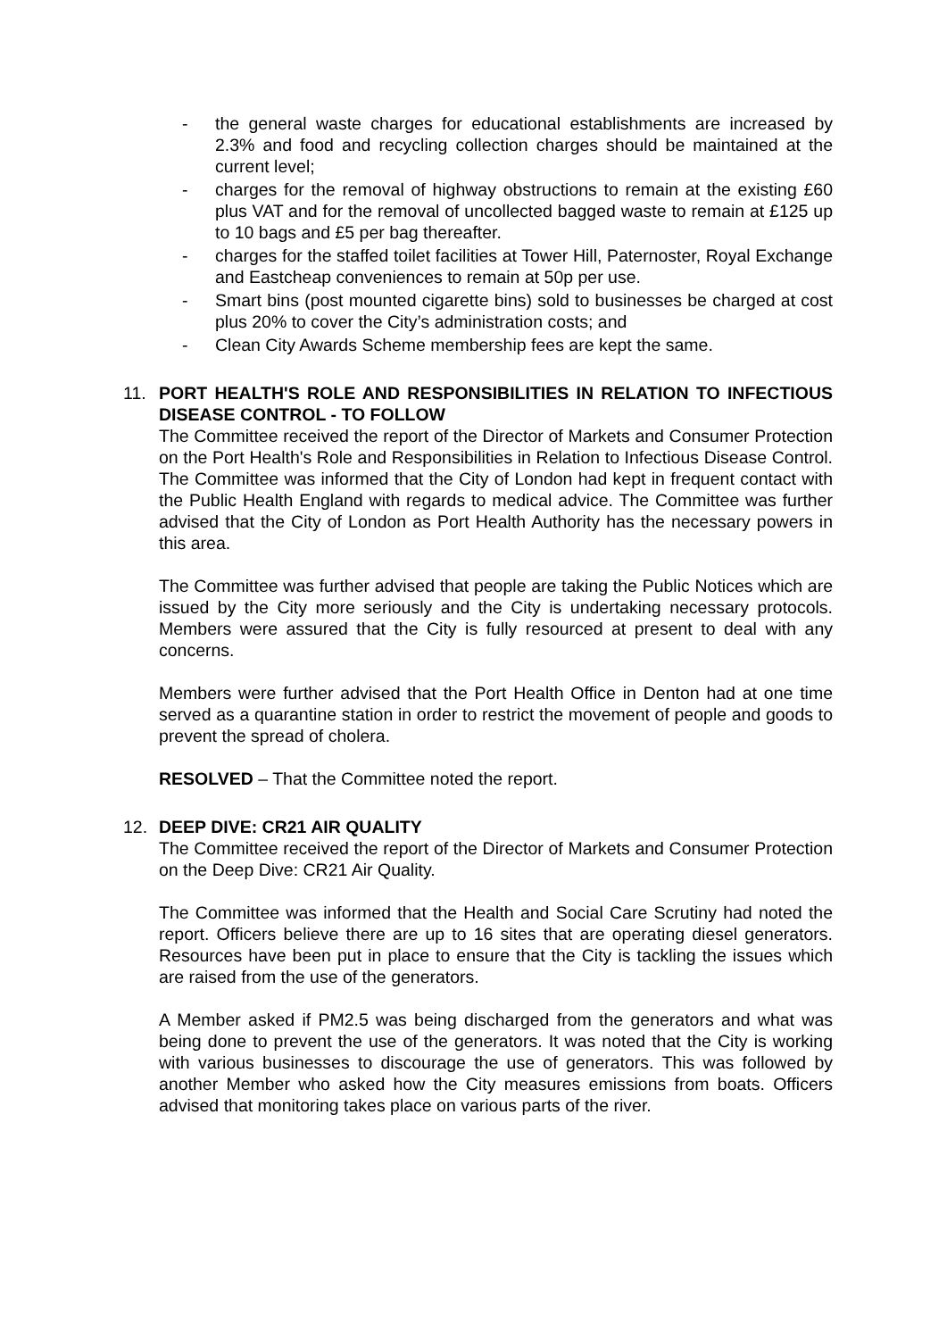- the general waste charges for educational establishments are increased by 2.3% and food and recycling collection charges should be maintained at the current level;
- charges for the removal of highway obstructions to remain at the existing £60 plus VAT and for the removal of uncollected bagged waste to remain at £125 up to 10 bags and £5 per bag thereafter.
- charges for the staffed toilet facilities at Tower Hill, Paternoster, Royal Exchange and Eastcheap conveniences to remain at 50p per use.
- Smart bins (post mounted cigarette bins) sold to businesses be charged at cost plus 20% to cover the City’s administration costs; and
- Clean City Awards Scheme membership fees are kept the same.
11. PORT HEALTH'S ROLE AND RESPONSIBILITIES IN RELATION TO INFECTIOUS DISEASE CONTROL - TO FOLLOW
The Committee received the report of the Director of Markets and Consumer Protection on the Port Health's Role and Responsibilities in Relation to Infectious Disease Control. The Committee was informed that the City of London had kept in frequent contact with the Public Health England with regards to medical advice. The Committee was further advised that the City of London as Port Health Authority has the necessary powers in this area.
The Committee was further advised that people are taking the Public Notices which are issued by the City more seriously and the City is undertaking necessary protocols. Members were assured that the City is fully resourced at present to deal with any concerns.
Members were further advised that the Port Health Office in Denton had at one time served as a quarantine station in order to restrict the movement of people and goods to prevent the spread of cholera.
RESOLVED – That the Committee noted the report.
12. DEEP DIVE: CR21 AIR QUALITY
The Committee received the report of the Director of Markets and Consumer Protection on the Deep Dive: CR21 Air Quality.
The Committee was informed that the Health and Social Care Scrutiny had noted the report. Officers believe there are up to 16 sites that are operating diesel generators. Resources have been put in place to ensure that the City is tackling the issues which are raised from the use of the generators.
A Member asked if PM2.5 was being discharged from the generators and what was being done to prevent the use of the generators. It was noted that the City is working with various businesses to discourage the use of generators. This was followed by another Member who asked how the City measures emissions from boats. Officers advised that monitoring takes place on various parts of the river.